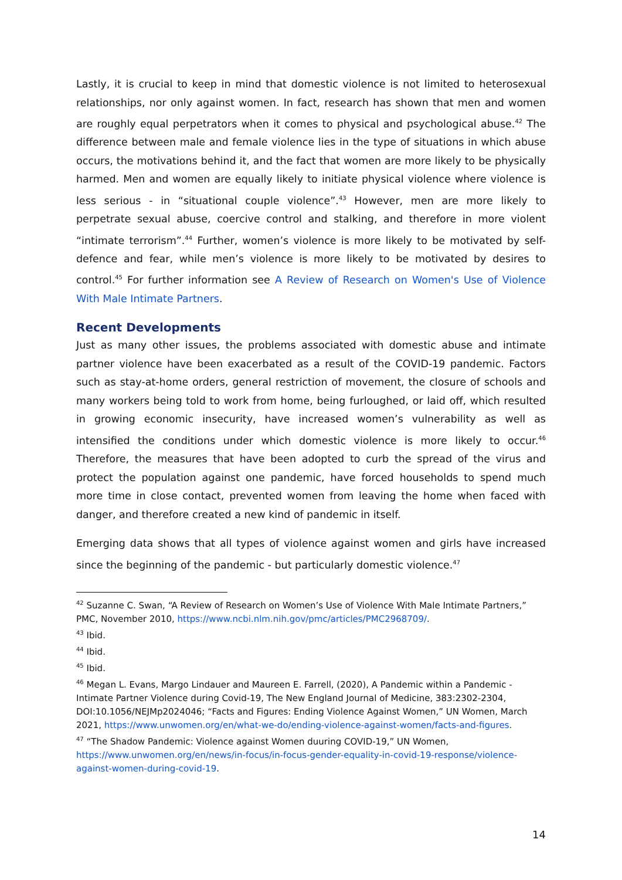Lastly, it is crucial to keep in mind that domestic violence is not limited to heterosexual relationships, nor only against women. In fact, research has shown that men and women are roughly equal perpetrators when it comes to physical and psychological abuse.<sup>42</sup> The difference between male and female violence lies in the type of situations in which abuse occurs, the motivations behind it, and the fact that women are more likely to be physically harmed. Men and women are equally likely to initiate physical violence where violence is less serious - in “situational couple violence”.<sup>43</sup> However, men are more likely to perpetrate sexual abuse, coercive control and stalking, and therefore in more violent “intimate terrorism”.<sup>44</sup> Further, women’s violence is more likely to be motivated by self-defence and fear, while men’s violence is more likely to be motivated by desires to control.<sup>45</sup> For further information see A Review of Research on Women's Use of Violence With Male Intimate Partners.
Recent Developments
Just as many other issues, the problems associated with domestic abuse and intimate partner violence have been exacerbated as a result of the COVID-19 pandemic. Factors such as stay-at-home orders, general restriction of movement, the closure of schools and many workers being told to work from home, being furloughed, or laid off, which resulted in growing economic insecurity, have increased women’s vulnerability as well as intensified the conditions under which domestic violence is more likely to occur.<sup>46</sup> Therefore, the measures that have been adopted to curb the spread of the virus and protect the population against one pandemic, have forced households to spend much more time in close contact, prevented women from leaving the home when faced with danger, and therefore created a new kind of pandemic in itself.
Emerging data shows that all types of violence against women and girls have increased since the beginning of the pandemic - but particularly domestic violence.<sup>47</sup>
<sup>42</sup> Suzanne C. Swan, “A Review of Research on Women’s Use of Violence With Male Intimate Partners,” PMC, November 2010, https://www.ncbi.nlm.nih.gov/pmc/articles/PMC2968709/.
<sup>43</sup> Ibid.
<sup>44</sup> Ibid.
<sup>45</sup> Ibid.
<sup>46</sup> Megan L. Evans, Margo Lindauer and Maureen E. Farrell, (2020), A Pandemic within a Pandemic - Intimate Partner Violence during Covid-19, The New England Journal of Medicine, 383:2302-2304, DOI:10.1056/NEJMp2024046; “Facts and Figures: Ending Violence Against Women,” UN Women, March 2021, https://www.unwomen.org/en/what-we-do/ending-violence-against-women/facts-and-figures.
<sup>47</sup> “The Shadow Pandemic: Violence against Women duuring COVID-19,” UN Women, https://www.unwomen.org/en/news/in-focus/in-focus-gender-equality-in-covid-19-response/violence-against-women-during-covid-19.
14